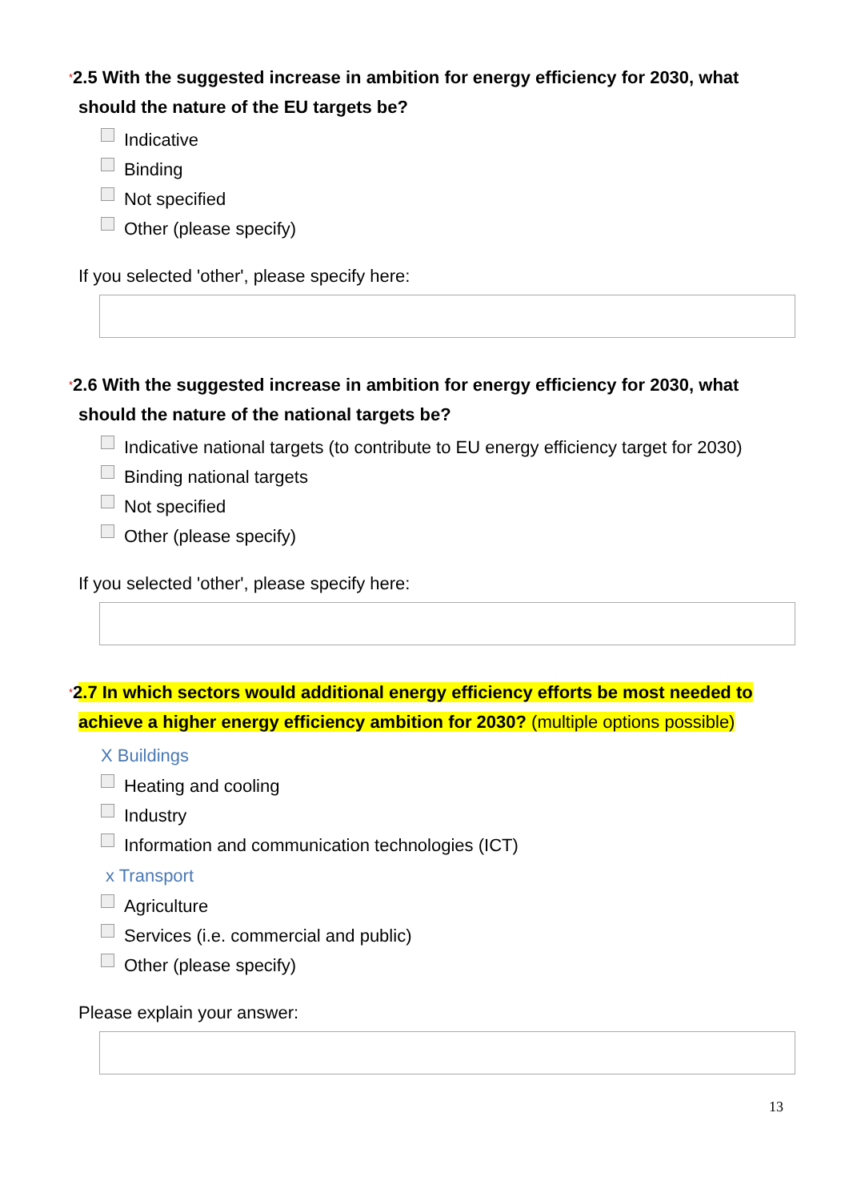*2.5 With the suggested increase in ambition for energy efficiency for 2030, what should the nature of the EU targets be?
Indicative
Binding
Not specified
Other (please specify)
If you selected 'other', please specify here:
*2.6 With the suggested increase in ambition for energy efficiency for 2030, what should the nature of the national targets be?
Indicative national targets (to contribute to EU energy efficiency target for 2030)
Binding national targets
Not specified
Other (please specify)
If you selected 'other', please specify here:
*2.7 In which sectors would additional energy efficiency efforts be most needed to achieve a higher energy efficiency ambition for 2030? (multiple options possible)
X Buildings
Heating and cooling
Industry
Information and communication technologies (ICT)
x Transport
Agriculture
Services (i.e. commercial and public)
Other (please specify)
Please explain your answer:
13